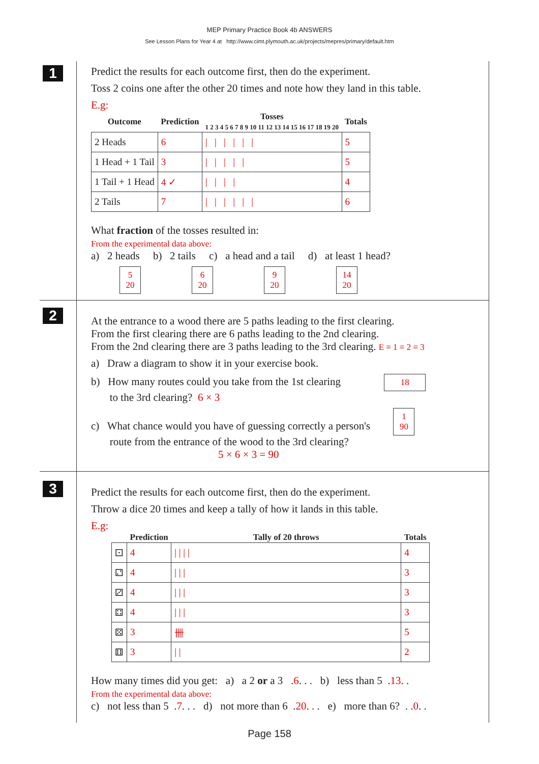MEP Primary Practice Book 4b ANSWERS
See Lesson Plans for Year 4 at http://www.cimt.plymouth.ac.uk/projects/mepres/primary/default.htm
1
Predict the results for each outcome first, then do the experiment.
Toss 2 coins one after the other 20 times and note how they land in this table.
E.g:
| Outcome | Prediction | Tosses 1 2 3 4 5 6 7 8 9 10 11 12 13 14 15 16 17 18 19 20 | Totals |
| --- | --- | --- | --- |
| 2 Heads | 6 | / / / / / / | 5 |
| 1 Head + 1 Tail | 3 | / / / / / | 5 |
| 1 Tail + 1 Head | 4 ✓ | / / / / | 4 |
| 2 Tails | 7 | / / / / / / | 6 |
What fraction of the tosses resulted in:
From the experimental data above:
a) 2 heads b) 2 tails c) a head and a tail d) at least 1 head?
5
20 6
20 9
20 14
20
2
At the entrance to a wood there are 5 paths leading to the first clearing.
From the first clearing there are 6 paths leading to the 2nd clearing.
From the 2nd clearing there are 3 paths leading to the 3rd clearing. E ≡ 1 ≡ 2 ≡ 3
a) Draw a diagram to show it in your exercise book.
b) How many routes could you take from the 1st clearing 18
to the 3rd clearing? 6 × 3
c) What chance would you have of guessing correctly a person's 1
90
route from the entrance of the wood to the 3rd clearing?
5 × 6 × 3 = 90
3
Predict the results for each outcome first, then do the experiment.
Throw a dice 20 times and keep a tally of how it lands in this table.
E.g:
| | Prediction | Tally of 20 throws | Totals |
| --- | --- | --- | --- |
| ⚀ | 4 | / / / / | 4 |
| ⚁ | 4 | / / / | 3 |
| ⚂ | 4 | / / / | 3 |
| ⚃ | 4 | / / / | 3 |
| ⚄ | 3 | 卌 | 5 |
| ⚅ | 3 | / / | 2 |
How many times did you get: a) a 2 or a 3 .6. . . b) less than 5 .13. .
From the experimental data above:
c) not less than 5 .7. . . d) not more than 6 .20. . . e) more than 6? . .0. .
Page 158